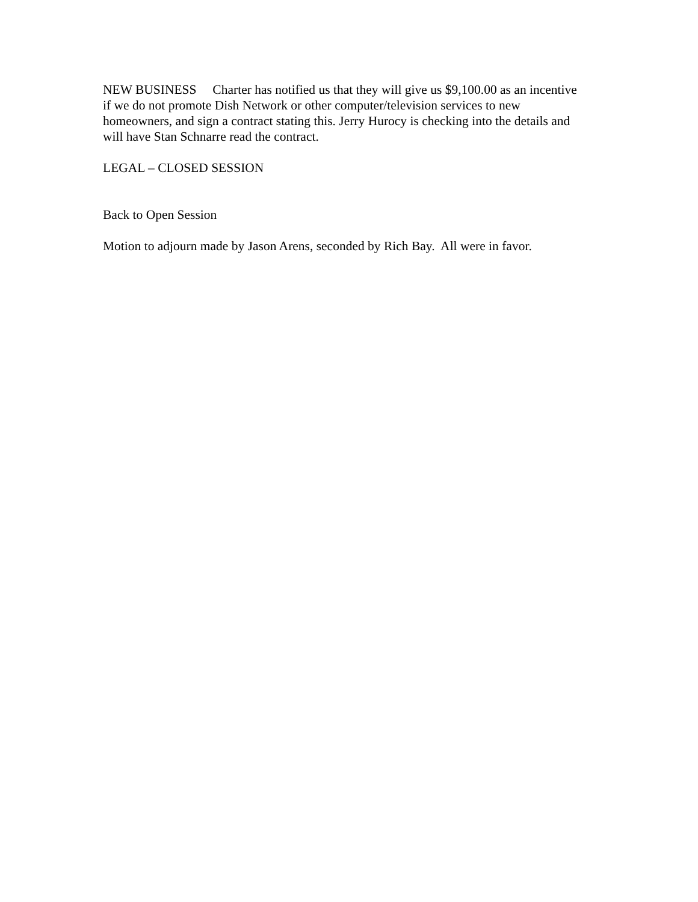NEW BUSINESS Charter has notified us that they will give us $9,100.00 as an incentive if we do not promote Dish Network or other computer/television services to new homeowners, and sign a contract stating this. Jerry Hurocy is checking into the details and will have Stan Schnarre read the contract.
LEGAL – CLOSED SESSION
Back to Open Session
Motion to adjourn made by Jason Arens, seconded by Rich Bay. All were in favor.